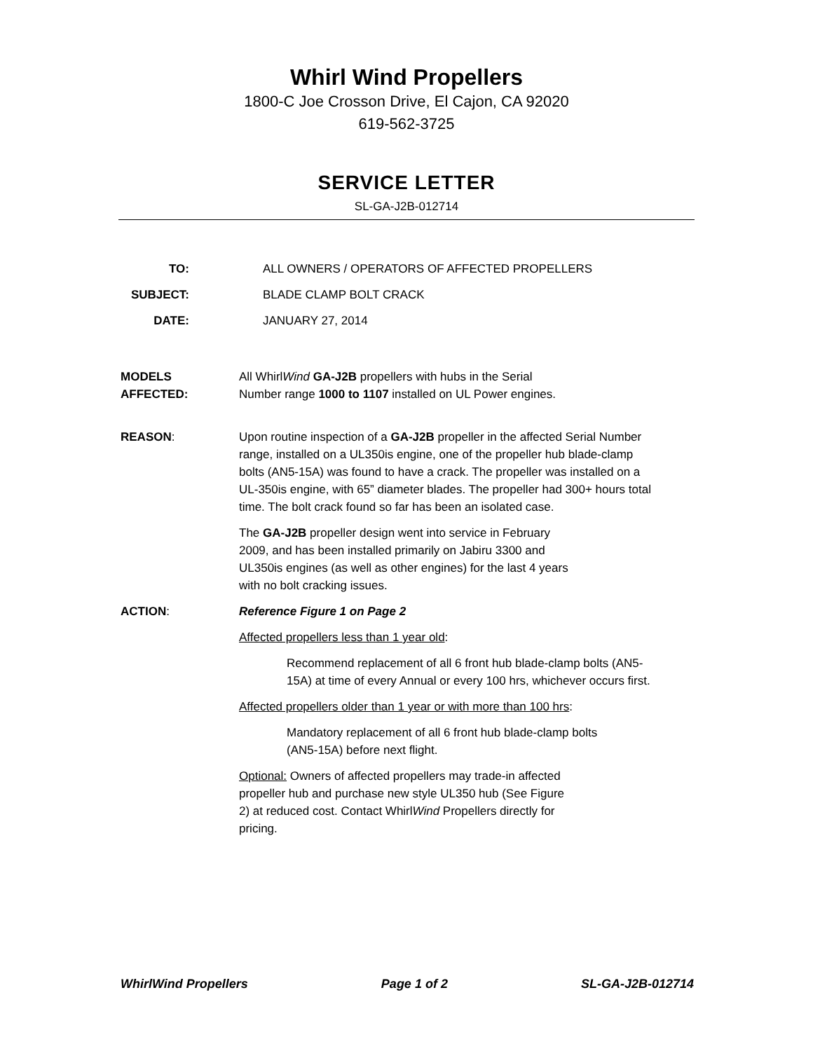Whirl Wind Propellers
1800-C Joe Crosson Drive, El Cajon, CA 92020
619-562-3725
SERVICE LETTER
SL-GA-J2B-012714
TO: ALL OWNERS / OPERATORS OF AFFECTED PROPELLERS
SUBJECT: BLADE CLAMP BOLT CRACK
DATE: JANUARY 27, 2014
MODELS
AFFECTED:
All WhirlWind GA-J2B propellers with hubs in the Serial
Number range 1000 to 1107 installed on UL Power engines.
REASON: Upon routine inspection of a GA-J2B propeller in the affected Serial Number range, installed on a UL350is engine, one of the propeller hub blade-clamp bolts (AN5-15A) was found to have a crack. The propeller was installed on a UL-350is engine, with 65” diameter blades. The propeller had 300+ hours total time. The bolt crack found so far has been an isolated case.
The GA-J2B propeller design went into service in February
2009, and has been installed primarily on Jabiru 3300 and
UL350is engines (as well as other engines) for the last 4 years
with no bolt cracking issues.
ACTION: Reference Figure 1 on Page 2
Affected propellers less than 1 year old:
Recommend replacement of all 6 front hub blade-clamp bolts (AN5-15A) at time of every Annual or every 100 hrs, whichever occurs first.
Affected propellers older than 1 year or with more than 100 hrs:
Mandatory replacement of all 6 front hub blade-clamp bolts
(AN5-15A) before next flight.
Optional: Owners of affected propellers may trade-in affected
propeller hub and purchase new style UL350 hub (See Figure
2) at reduced cost. Contact WhirlWind Propellers directly for
pricing.
WhirlWind Propellers Page 1 of 2 SL-GA-J2B-012714